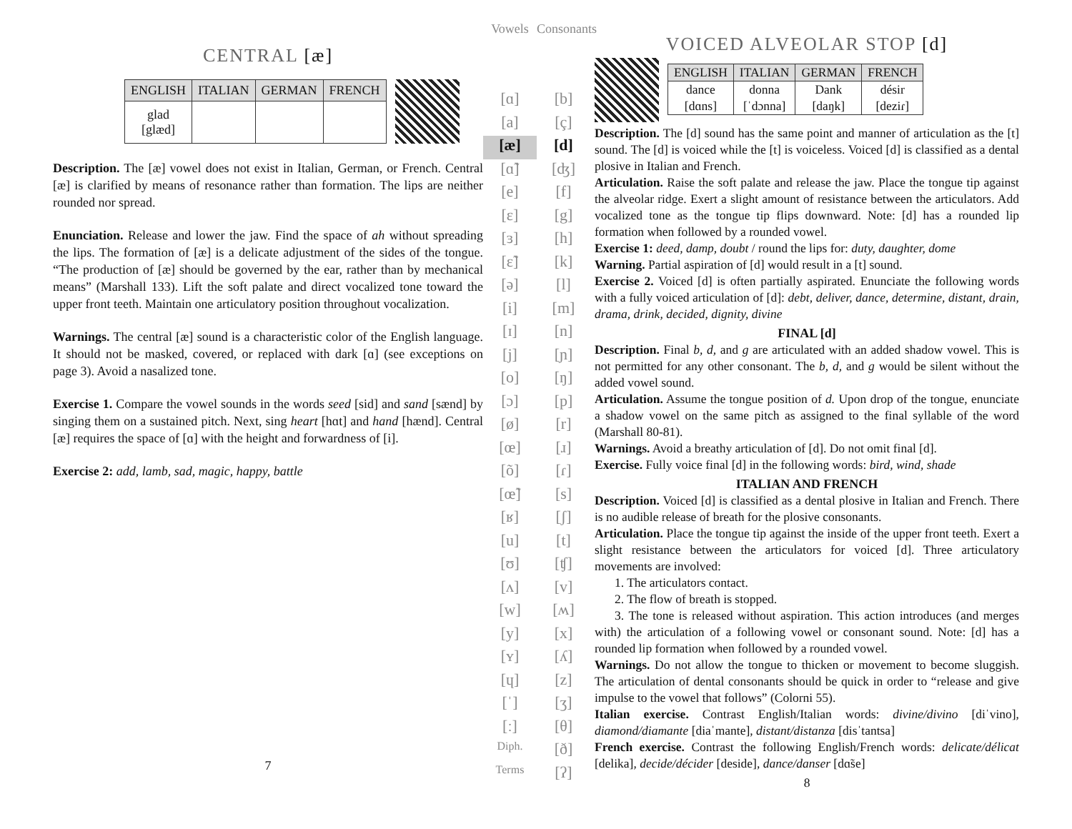CENTRAL [æ]
| ENGLISH | ITALIAN | GERMAN | FRENCH |
| --- | --- | --- | --- |
| glad [glæd] | | | |
Description. The [æ] vowel does not exist in Italian, German, or French. Central [æ] is clarified by means of resonance rather than formation. The lips are neither rounded nor spread.
Enunciation. Release and lower the jaw. Find the space of ah without spreading the lips. The formation of [æ] is a delicate adjustment of the sides of the tongue. “The production of [æ] should be governed by the ear, rather than by mechanical means” (Marshall 133). Lift the soft palate and direct vocalized tone toward the upper front teeth. Maintain one articulatory position throughout vocalization.
Warnings. The central [æ] sound is a characteristic color of the English language. It should not be masked, covered, or replaced with dark [ɑ] (see exceptions on page 3). Avoid a nasalized tone.
Exercise 1. Compare the vowel sounds in the words seed [sid] and sand [sænd] by singing them on a sustained pitch. Next, sing heart [hɑt] and hand [hænd]. Central [æ] requires the space of [ɑ] with the height and forwardness of [i].
Exercise 2: add, lamb, sad, magic, happy, battle
7
Vowels
[ɑ]
[a]
[æ]
[ɑ̃]
[e]
[ɛ]
[ɜ]
[ɛ̃]
[ə]
[i]
[ɪ]
[j]
[o]
[ɔ]
[ø]
[œ]
[õ]
[œ̃]
[ʁ]
[u]
[ʊ]
[ʌ]
[w]
[y]
[ʏ]
[ɥ]
[ˈ]
[ː]
Diph.
Terms
Consonants
[b]
[ç]
[d]
[ʤ]
[f]
[g]
[h]
[k]
[l]
[m]
[n]
[ɲ]
[ŋ]
[p]
[r]
[ɹ]
[ɾ]
[s]
[ʃ]
[t]
[ʧ]
[v]
[ʍ]
[x]
[ʎ]
[z]
[ʒ]
[θ]
[ð]
[ʔ]
VOICED ALVEOLAR STOP [d]
| ENGLISH | ITALIAN | GERMAN | FRENCH |
| --- | --- | --- | --- |
| dance [dɑns] | donna [ˈdɔnna] | Dank [daŋk] | désir [deziɾ] |
Description. The [d] sound has the same point and manner of articulation as the [t] sound. The [d] is voiced while the [t] is voiceless. Voiced [d] is classified as a dental plosive in Italian and French.
Articulation. Raise the soft palate and release the jaw. Place the tongue tip against the alveolar ridge. Exert a slight amount of resistance between the articulators. Add vocalized tone as the tongue tip flips downward. Note: [d] has a rounded lip formation when followed by a rounded vowel.
Exercise 1: deed, damp, doubt / round the lips for: duty, daughter, dome
Warning. Partial aspiration of [d] would result in a [t] sound.
Exercise 2. Voiced [d] is often partially aspirated. Enunciate the following words with a fully voiced articulation of [d]: debt, deliver, dance, determine, distant, drain, drama, drink, decided, dignity, divine
FINAL [d]
Description. Final b, d, and g are articulated with an added shadow vowel. This is not permitted for any other consonant. The b, d, and g would be silent without the added vowel sound.
Articulation. Assume the tongue position of d. Upon drop of the tongue, enunciate a shadow vowel on the same pitch as assigned to the final syllable of the word (Marshall 80-81).
Warnings. Avoid a breathy articulation of [d]. Do not omit final [d].
Exercise. Fully voice final [d] in the following words: bird, wind, shade
ITALIAN AND FRENCH
Description. Voiced [d] is classified as a dental plosive in Italian and French. There is no audible release of breath for the plosive consonants.
Articulation. Place the tongue tip against the inside of the upper front teeth. Exert a slight resistance between the articulators for voiced [d]. Three articulatory movements are involved:
1. The articulators contact.
2. The flow of breath is stopped.
3. The tone is released without aspiration. This action introduces (and merges with) the articulation of a following vowel or consonant sound. Note: [d] has a rounded lip formation when followed by a rounded vowel.
Warnings. Do not allow the tongue to thicken or movement to become sluggish. The articulation of dental consonants should be quick in order to “release and give impulse to the vowel that follows” (Colorni 55).
Italian exercise. Contrast English/Italian words: divine/divino [diˈvino], diamond/diamante [diaˈmante], distant/distanza [disˈtantsa]
French exercise. Contrast the following English/French words: delicate/délicat [delika], decide/décider [deside], dance/danser [dɑ̃se]
8